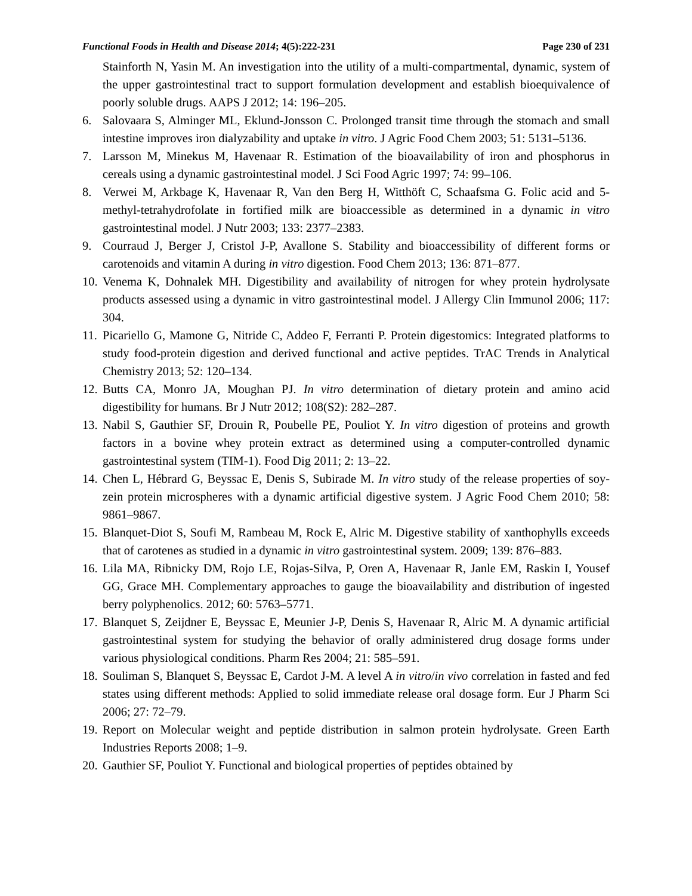Functional Foods in Health and Disease 2014; 4(5):222-231 Page 230 of 231
Stainforth N, Yasin M. An investigation into the utility of a multi-compartmental, dynamic, system of the upper gastrointestinal tract to support formulation development and establish bioequivalence of poorly soluble drugs. AAPS J 2012; 14: 196–205.
6. Salovaara S, Alminger ML, Eklund-Jonsson C. Prolonged transit time through the stomach and small intestine improves iron dialyzability and uptake in vitro. J Agric Food Chem 2003; 51: 5131–5136.
7. Larsson M, Minekus M, Havenaar R. Estimation of the bioavailability of iron and phosphorus in cereals using a dynamic gastrointestinal model. J Sci Food Agric 1997; 74: 99–106.
8. Verwei M, Arkbage K, Havenaar R, Van den Berg H, Witthöft C, Schaafsma G. Folic acid and 5-methyl-tetrahydrofolate in fortified milk are bioaccessible as determined in a dynamic in vitro gastrointestinal model. J Nutr 2003; 133: 2377–2383.
9. Courraud J, Berger J, Cristol J-P, Avallone S. Stability and bioaccessibility of different forms or carotenoids and vitamin A during in vitro digestion. Food Chem 2013; 136: 871–877.
10. Venema K, Dohnalek MH. Digestibility and availability of nitrogen for whey protein hydrolysate products assessed using a dynamic in vitro gastrointestinal model. J Allergy Clin Immunol 2006; 117: 304.
11. Picariello G, Mamone G, Nitride C, Addeo F, Ferranti P. Protein digestomics: Integrated platforms to study food-protein digestion and derived functional and active peptides. TrAC Trends in Analytical Chemistry 2013; 52: 120–134.
12. Butts CA, Monro JA, Moughan PJ. In vitro determination of dietary protein and amino acid digestibility for humans. Br J Nutr 2012; 108(S2): 282–287.
13. Nabil S, Gauthier SF, Drouin R, Poubelle PE, Pouliot Y. In vitro digestion of proteins and growth factors in a bovine whey protein extract as determined using a computer-controlled dynamic gastrointestinal system (TIM-1). Food Dig 2011; 2: 13–22.
14. Chen L, Hébrard G, Beyssac E, Denis S, Subirade M. In vitro study of the release properties of soy-zein protein microspheres with a dynamic artificial digestive system. J Agric Food Chem 2010; 58: 9861–9867.
15. Blanquet-Diot S, Soufi M, Rambeau M, Rock E, Alric M. Digestive stability of xanthophylls exceeds that of carotenes as studied in a dynamic in vitro gastrointestinal system. 2009; 139: 876–883.
16. Lila MA, Ribnicky DM, Rojo LE, Rojas-Silva, P, Oren A, Havenaar R, Janle EM, Raskin I, Yousef GG, Grace MH. Complementary approaches to gauge the bioavailability and distribution of ingested berry polyphenolics. 2012; 60: 5763–5771.
17. Blanquet S, Zeijdner E, Beyssac E, Meunier J-P, Denis S, Havenaar R, Alric M. A dynamic artificial gastrointestinal system for studying the behavior of orally administered drug dosage forms under various physiological conditions. Pharm Res 2004; 21: 585–591.
18. Souliman S, Blanquet S, Beyssac E, Cardot J-M. A level A in vitro/in vivo correlation in fasted and fed states using different methods: Applied to solid immediate release oral dosage form. Eur J Pharm Sci 2006; 27: 72–79.
19. Report on Molecular weight and peptide distribution in salmon protein hydrolysate. Green Earth Industries Reports 2008; 1–9.
20. Gauthier SF, Pouliot Y. Functional and biological properties of peptides obtained by